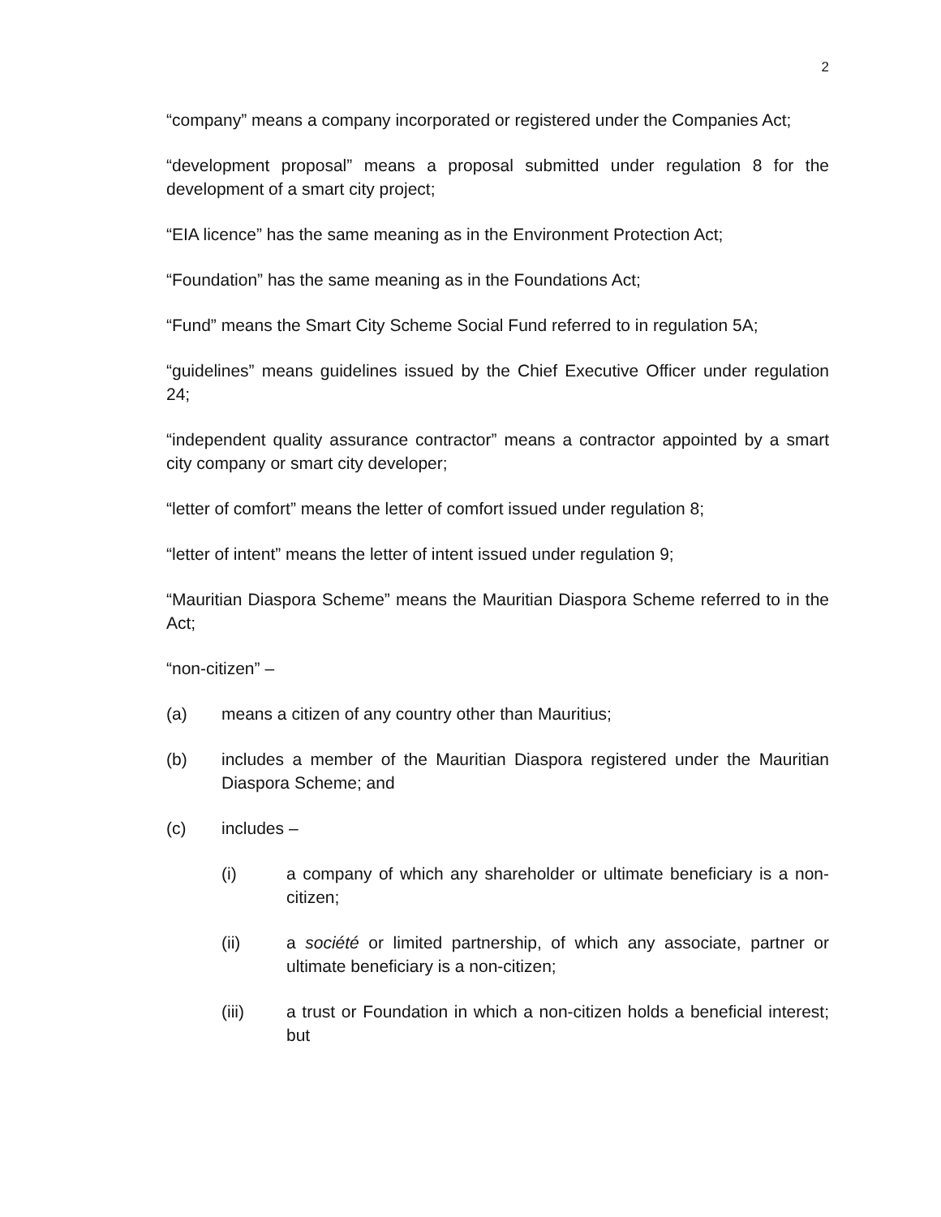2
“company” means a company incorporated or registered under the Companies Act;
“development proposal” means a proposal submitted under regulation 8 for the development of a smart city project;
“EIA licence” has the same meaning as in the Environment Protection Act;
“Foundation” has the same meaning as in the Foundations Act;
“Fund” means the Smart City Scheme Social Fund referred to in regulation 5A;
“guidelines” means guidelines issued by the Chief Executive Officer under regulation 24;
“independent quality assurance contractor” means a contractor appointed by a smart city company or smart city developer;
“letter of comfort” means the letter of comfort issued under regulation 8;
“letter of intent” means the letter of intent issued under regulation 9;
“Mauritian Diaspora Scheme” means the Mauritian Diaspora Scheme referred to in the Act;
“non-citizen” –
(a) means a citizen of any country other than Mauritius;
(b) includes a member of the Mauritian Diaspora registered under the Mauritian Diaspora Scheme; and
(c) includes –
(i) a company of which any shareholder or ultimate beneficiary is a non-citizen;
(ii) a société or limited partnership, of which any associate, partner or ultimate beneficiary is a non-citizen;
(iii) a trust or Foundation in which a non-citizen holds a beneficial interest; but